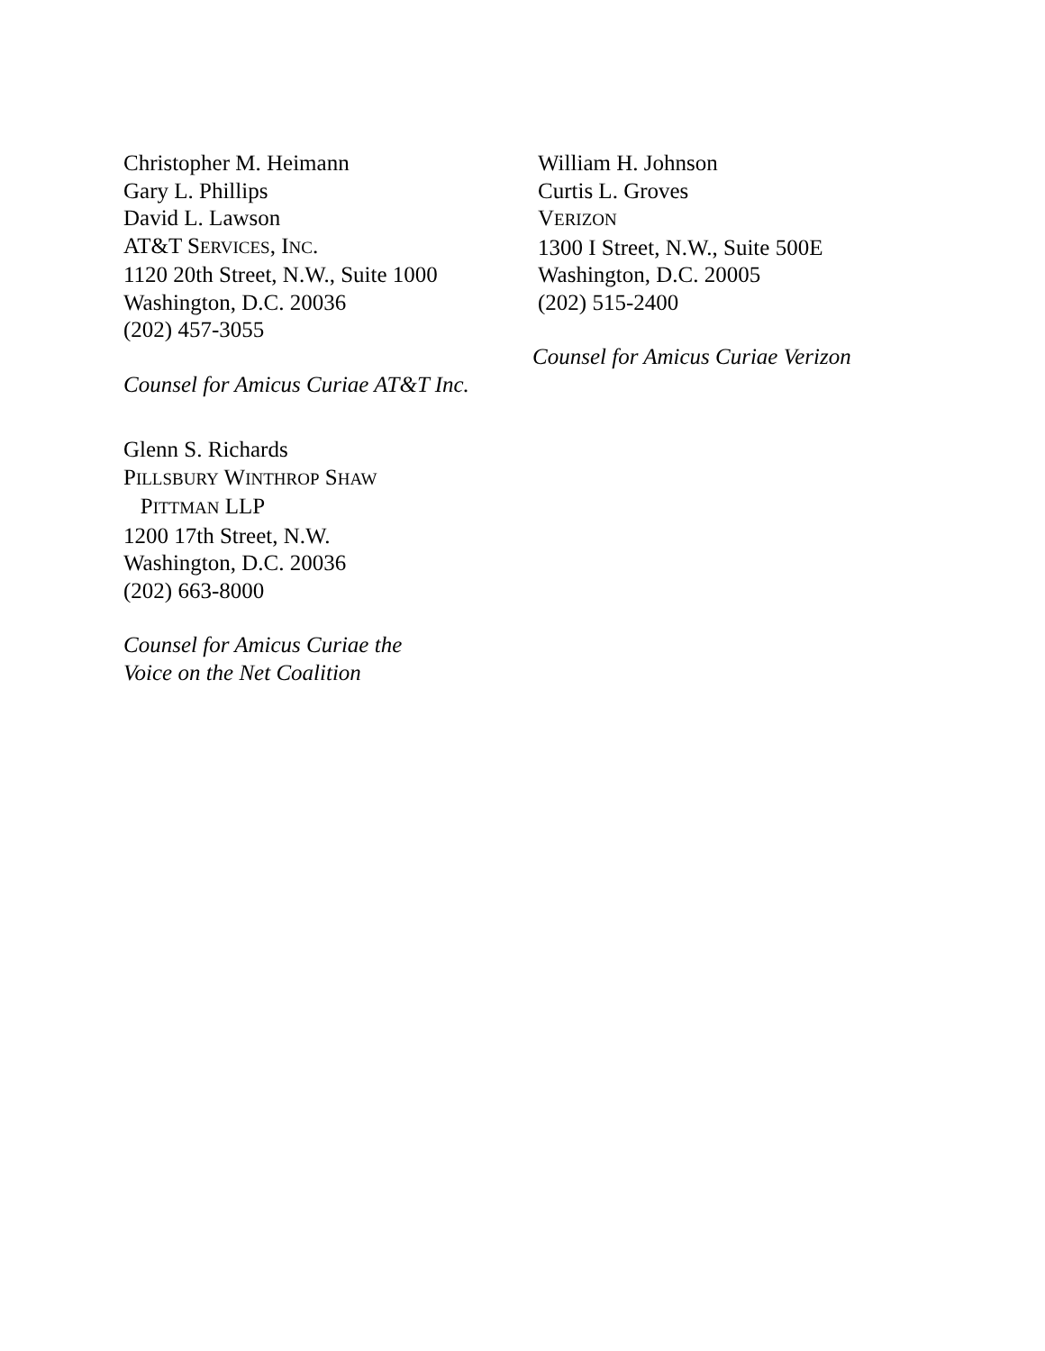Christopher M. Heimann
Gary L. Phillips
David L. Lawson
AT&T SERVICES, INC.
1120 20th Street, N.W., Suite 1000
Washington, D.C. 20036
(202) 457-3055
Counsel for Amicus Curiae AT&T Inc.
Glenn S. Richards
PILLSBURY WINTHROP SHAW
PITTMAN LLP
1200 17th Street, N.W.
Washington, D.C. 20036
(202) 663-8000
Counsel for Amicus Curiae the
Voice on the Net Coalition
William H. Johnson
Curtis L. Groves
VERIZON
1300 I Street, N.W., Suite 500E
Washington, D.C. 20005
(202) 515-2400
Counsel for Amicus Curiae Verizon